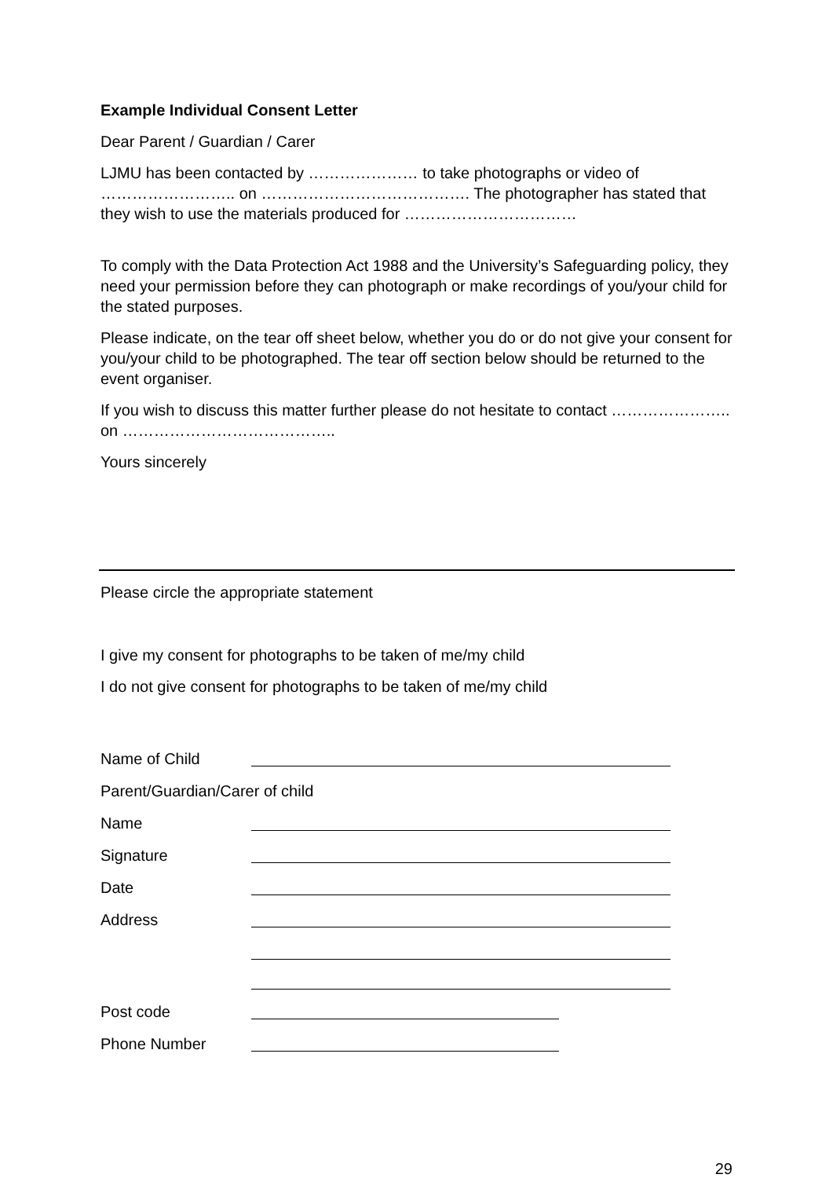Example Individual Consent Letter
Dear Parent / Guardian / Carer
LJMU has been contacted by ………………… to take photographs or video of …………………….. on …………………………………. The photographer has stated that they wish to use the materials produced for ……………………………
To comply with the Data Protection Act 1988 and the University’s Safeguarding policy, they need your permission before they can photograph or make recordings of you/your child for the stated purposes.
Please indicate, on the tear off sheet below, whether you do or do not give your consent for you/your child to be photographed. The tear off section below should be returned to the event organiser.
If you wish to discuss this matter further please do not hesitate to contact ………………….. on …………………………………..
Yours sincerely
Please circle the appropriate statement
I give my consent for photographs to be taken of me/my child
I do not give consent for photographs to be taken of me/my child
Name of Child
Parent/Guardian/Carer of child
Name
Signature
Date
Address
Post code
Phone Number
29